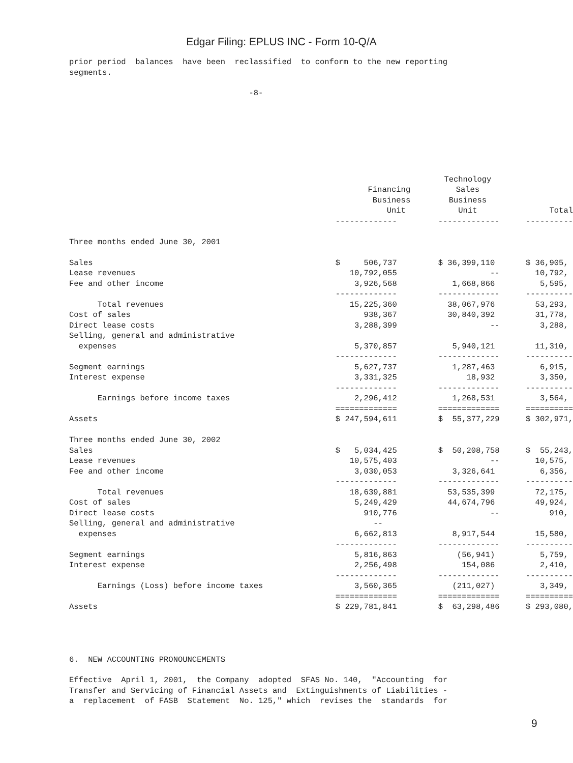Edgar Filing: EPLUS INC - Form 10-Q/A
prior period balances have been reclassified to conform to the new reporting segments.
-8-
| | | Technology | |
| | Financing | Sales | |
| | Business | Business | |
| | Unit | Unit | Total |
| | ------------- | ------------- | ---------- |
| Three months ended June 30, 2001 | | | |
| Sales | $ 506,737 | $ 36,399,110 | $ 36,905, |
| Lease revenues | 10,792,055 | -- | 10,792, |
| Fee and other income | 3,926,568 | 1,668,866 | 5,595, |
| | ------------- | ------------- | ---------- |
| Total revenues | 15,225,360 | 38,067,976 | 53,293, |
| Cost of sales | 938,367 | 30,840,392 | 31,778, |
| Direct lease costs | 3,288,399 | -- | 3,288, |
| Selling, general and administrative | | | |
| expenses | 5,370,857 | 5,940,121 | 11,310, |
| | ------------- | ------------- | ---------- |
| Segment earnings | 5,627,737 | 1,287,463 | 6,915, |
| Interest expense | 3,331,325 | 18,932 | 3,350, |
| | ------------- | ------------- | ---------- |
| Earnings before income taxes | 2,296,412 | 1,268,531 | 3,564, |
| | ============= | ============= | ========== |
| Assets | $ 247,594,611 | $ 55,377,229 | $ 302,971, |
| Three months ended June 30, 2002 | | | |
| Sales | $ 5,034,425 | $ 50,208,758 | $ 55,243, |
| Lease revenues | 10,575,403 | -- | 10,575, |
| Fee and other income | 3,030,053 | 3,326,641 | 6,356, |
| | ------------- | ------------- | ---------- |
| Total revenues | 18,639,881 | 53,535,399 | 72,175, |
| Cost of sales | 5,249,429 | 44,674,796 | 49,924, |
| Direct lease costs | 910,776 | -- | 910, |
| Selling, general and administrative | -- | | |
| expenses | 6,662,813 | 8,917,544 | 15,580, |
| | ------------- | ------------- | ---------- |
| Segment earnings | 5,816,863 | (56,941) | 5,759, |
| Interest expense | 2,256,498 | 154,086 | 2,410, |
| | ------------- | ------------- | ---------- |
| Earnings (Loss) before income taxes | 3,560,365 | (211,027) | 3,349, |
| | ============= | ============= | ========== |
| Assets | $ 229,781,841 | $ 63,298,486 | $ 293,080, |
6. NEW ACCOUNTING PRONOUNCEMENTS
Effective April 1, 2001, the Company adopted SFAS No. 140, "Accounting for Transfer and Servicing of Financial Assets and Extinguishments of Liabilities - a replacement of FASB Statement No. 125," which revises the standards for
9